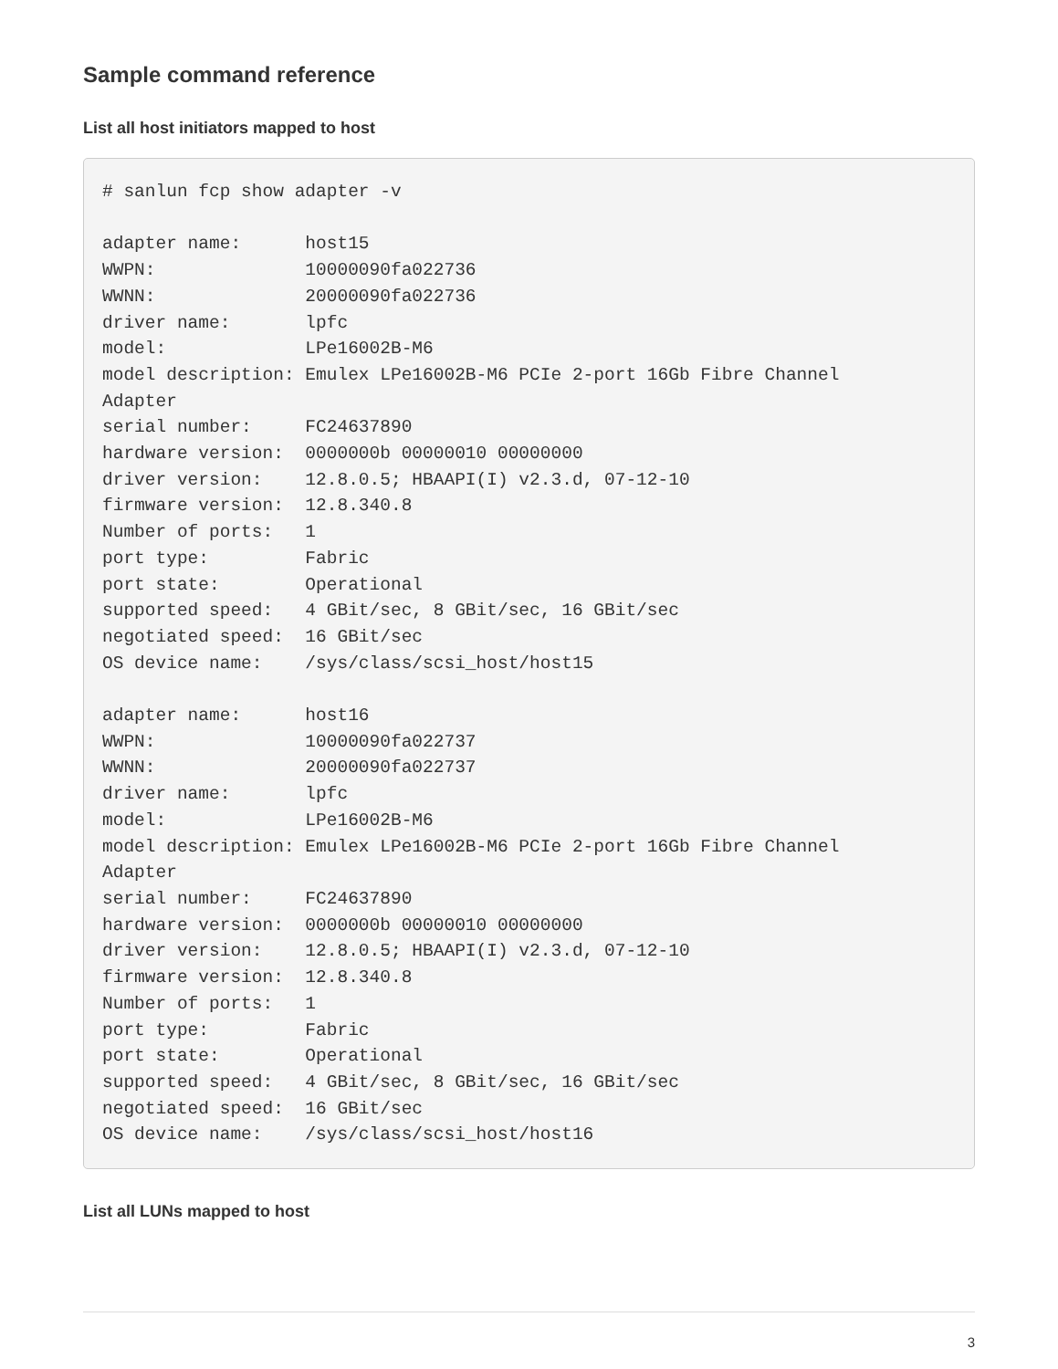Sample command reference
List all host initiators mapped to host
# sanlun fcp show adapter -v

adapter name:      host15
WWPN:              10000090fa022736
WWNN:              20000090fa022736
driver name:       lpfc
model:             LPe16002B-M6
model description: Emulex LPe16002B-M6 PCIe 2-port 16Gb Fibre Channel
Adapter
serial number:     FC24637890
hardware version:  0000000b 00000010 00000000
driver version:    12.8.0.5; HBAAPI(I) v2.3.d, 07-12-10
firmware version:  12.8.340.8
Number of ports:   1
port type:         Fabric
port state:        Operational
supported speed:   4 GBit/sec, 8 GBit/sec, 16 GBit/sec
negotiated speed:  16 GBit/sec
OS device name:    /sys/class/scsi_host/host15

adapter name:      host16
WWPN:              10000090fa022737
WWNN:              20000090fa022737
driver name:       lpfc
model:             LPe16002B-M6
model description: Emulex LPe16002B-M6 PCIe 2-port 16Gb Fibre Channel
Adapter
serial number:     FC24637890
hardware version:  0000000b 00000010 00000000
driver version:    12.8.0.5; HBAAPI(I) v2.3.d, 07-12-10
firmware version:  12.8.340.8
Number of ports:   1
port type:         Fabric
port state:        Operational
supported speed:   4 GBit/sec, 8 GBit/sec, 16 GBit/sec
negotiated speed:  16 GBit/sec
OS device name:    /sys/class/scsi_host/host16
List all LUNs mapped to host
3